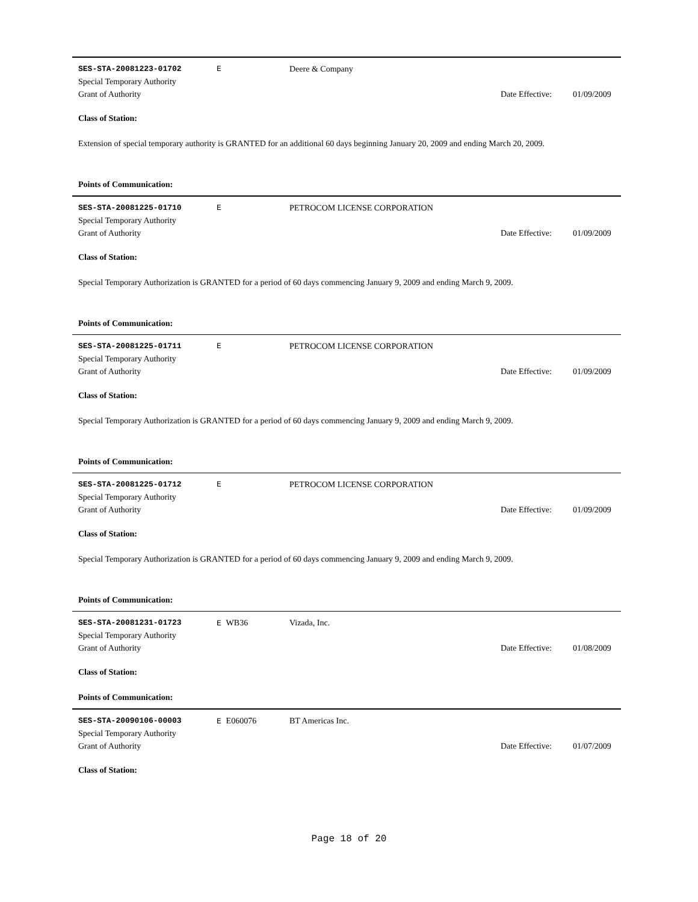SES-STA-20081223-01702 E Deere & Company
Special Temporary Authority
Grant of Authority
Date Effective:
01/09/2009
Class of Station:
Extension of special temporary authority is GRANTED for an additional 60 days beginning January 20, 2009 and ending March 20, 2009.
Points of Communication:
SES-STA-20081225-01710 E PETROCOM LICENSE CORPORATION
Special Temporary Authority
Grant of Authority
Date Effective:
01/09/2009
Class of Station:
Special Temporary Authorization is GRANTED for a period of 60 days commencing January 9, 2009 and ending March 9, 2009.
Points of Communication:
SES-STA-20081225-01711 E PETROCOM LICENSE CORPORATION
Special Temporary Authority
Grant of Authority
Date Effective:
01/09/2009
Class of Station:
Special Temporary Authorization is GRANTED for a period of 60 days commencing January 9, 2009 and ending March 9, 2009.
Points of Communication:
SES-STA-20081225-01712 E PETROCOM LICENSE CORPORATION
Special Temporary Authority
Grant of Authority
Date Effective:
01/09/2009
Class of Station:
Special Temporary Authorization is GRANTED for a period of 60 days commencing January 9, 2009 and ending March 9, 2009.
Points of Communication:
SES-STA-20081231-01723 E WB36 Vizada, Inc.
Special Temporary Authority
Grant of Authority
Date Effective:
01/08/2009
Class of Station:
Points of Communication:
SES-STA-20090106-00003 E E060076 BT Americas Inc.
Special Temporary Authority
Grant of Authority
Date Effective:
01/07/2009
Class of Station:
Page 18 of 20